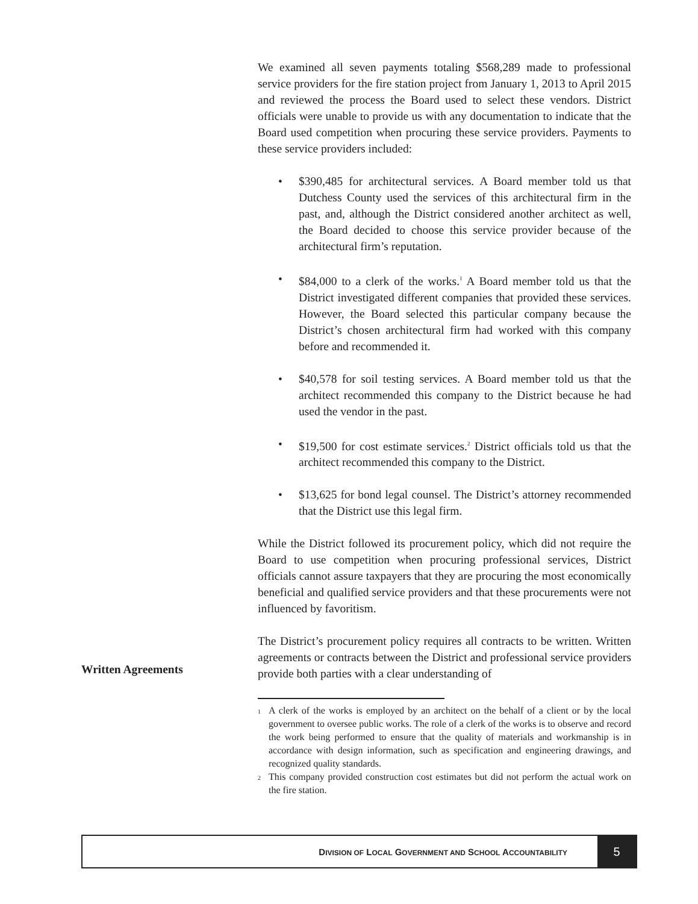We examined all seven payments totaling $568,289 made to professional service providers for the fire station project from January 1, 2013 to April 2015 and reviewed the process the Board used to select these vendors. District officials were unable to provide us with any documentation to indicate that the Board used competition when procuring these service providers. Payments to these service providers included:
• $390,485 for architectural services. A Board member told us that Dutchess County used the services of this architectural firm in the past, and, although the District considered another architect as well, the Board decided to choose this service provider because of the architectural firm’s reputation.
• $84,000 to a clerk of the works.<sup>1</sup> A Board member told us that the District investigated different companies that provided these services. However, the Board selected this particular company because the District’s chosen architectural firm had worked with this company before and recommended it.
• $40,578 for soil testing services. A Board member told us that the architect recommended this company to the District because he had used the vendor in the past.
• $19,500 for cost estimate services.<sup>2</sup> District officials told us that the architect recommended this company to the District.
• $13,625 for bond legal counsel. The District’s attorney recommended that the District use this legal firm.
While the District followed its procurement policy, which did not require the Board to use competition when procuring professional services, District officials cannot assure taxpayers that they are procuring the most economically beneficial and qualified service providers and that these procurements were not influenced by favoritism.
The District’s procurement policy requires all contracts to be written. Written agreements or contracts between the District and professional service providers provide both parties with a clear understanding of
<sup>1</sup> A clerk of the works is employed by an architect on the behalf of a client or by the local government to oversee public works. The role of a clerk of the works is to observe and record the work being performed to ensure that the quality of materials and workmanship is in accordance with design information, such as specification and engineering drawings, and recognized quality standards.
<sup>2</sup> This company provided construction cost estimates but did not perform the actual work on the fire station.
Written Agreements
DIVISION OF LOCAL GOVERNMENT AND SCHOOL ACCOUNTABILITY
5